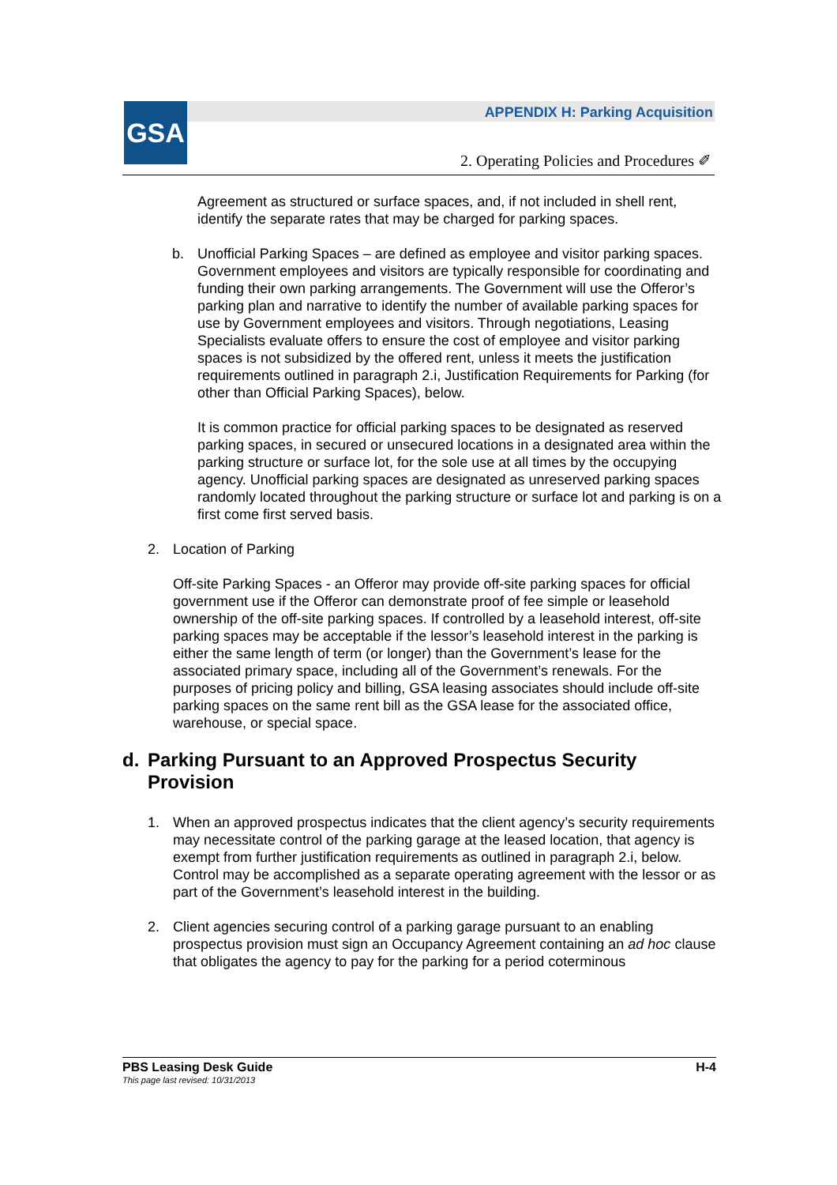GSA
APPENDIX H: Parking Acquisition
2. Operating Policies and Procedures ✐
Agreement as structured or surface spaces, and, if not included in shell rent, identify the separate rates that may be charged for parking spaces.
b. Unofficial Parking Spaces – are defined as employee and visitor parking spaces. Government employees and visitors are typically responsible for coordinating and funding their own parking arrangements. The Government will use the Offeror’s parking plan and narrative to identify the number of available parking spaces for use by Government employees and visitors. Through negotiations, Leasing Specialists evaluate offers to ensure the cost of employee and visitor parking spaces is not subsidized by the offered rent, unless it meets the justification requirements outlined in paragraph 2.i, Justification Requirements for Parking (for other than Official Parking Spaces), below.
It is common practice for official parking spaces to be designated as reserved parking spaces, in secured or unsecured locations in a designated area within the parking structure or surface lot, for the sole use at all times by the occupying agency. Unofficial parking spaces are designated as unreserved parking spaces randomly located throughout the parking structure or surface lot and parking is on a first come first served basis.
2. Location of Parking
Off-site Parking Spaces - an Offeror may provide off-site parking spaces for official government use if the Offeror can demonstrate proof of fee simple or leasehold ownership of the off-site parking spaces. If controlled by a leasehold interest, off-site parking spaces may be acceptable if the lessor’s leasehold interest in the parking is either the same length of term (or longer) than the Government’s lease for the associated primary space, including all of the Government’s renewals. For the purposes of pricing policy and billing, GSA leasing associates should include off-site parking spaces on the same rent bill as the GSA lease for the associated office, warehouse, or special space.
d. Parking Pursuant to an Approved Prospectus Security Provision
1. When an approved prospectus indicates that the client agency’s security requirements may necessitate control of the parking garage at the leased location, that agency is exempt from further justification requirements as outlined in paragraph 2.i, below. Control may be accomplished as a separate operating agreement with the lessor or as part of the Government’s leasehold interest in the building.
2. Client agencies securing control of a parking garage pursuant to an enabling prospectus provision must sign an Occupancy Agreement containing an ad hoc clause that obligates the agency to pay for the parking for a period coterminous
PBS Leasing Desk Guide H-4
This page last revised: 10/31/2013